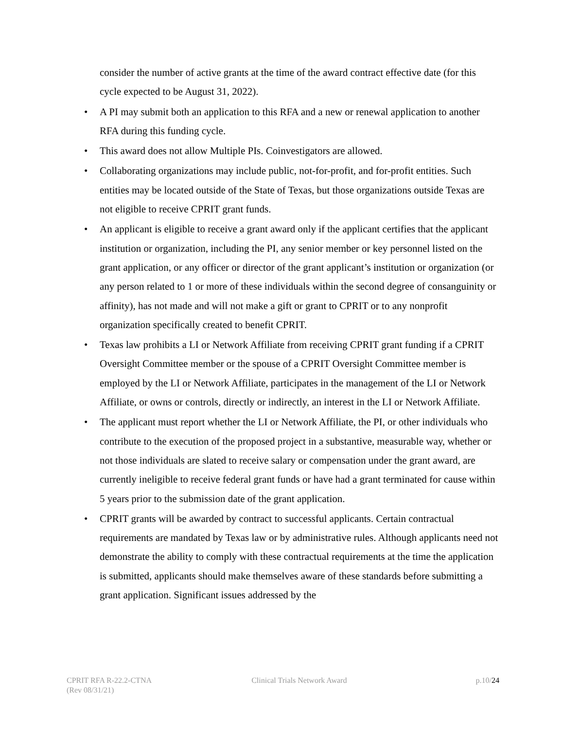consider the number of active grants at the time of the award contract effective date (for this cycle expected to be August 31, 2022).
• A PI may submit both an application to this RFA and a new or renewal application to another RFA during this funding cycle.
• This award does not allow Multiple PIs. Coinvestigators are allowed.
• Collaborating organizations may include public, not-for-profit, and for-profit entities. Such entities may be located outside of the State of Texas, but those organizations outside Texas are not eligible to receive CPRIT grant funds.
• An applicant is eligible to receive a grant award only if the applicant certifies that the applicant institution or organization, including the PI, any senior member or key personnel listed on the grant application, or any officer or director of the grant applicant’s institution or organization (or any person related to 1 or more of these individuals within the second degree of consanguinity or affinity), has not made and will not make a gift or grant to CPRIT or to any nonprofit organization specifically created to benefit CPRIT.
• Texas law prohibits a LI or Network Affiliate from receiving CPRIT grant funding if a CPRIT Oversight Committee member or the spouse of a CPRIT Oversight Committee member is employed by the LI or Network Affiliate, participates in the management of the LI or Network Affiliate, or owns or controls, directly or indirectly, an interest in the LI or Network Affiliate.
• The applicant must report whether the LI or Network Affiliate, the PI, or other individuals who contribute to the execution of the proposed project in a substantive, measurable way, whether or not those individuals are slated to receive salary or compensation under the grant award, are currently ineligible to receive federal grant funds or have had a grant terminated for cause within 5 years prior to the submission date of the grant application.
• CPRIT grants will be awarded by contract to successful applicants. Certain contractual requirements are mandated by Texas law or by administrative rules. Although applicants need not demonstrate the ability to comply with these contractual requirements at the time the application is submitted, applicants should make themselves aware of these standards before submitting a grant application. Significant issues addressed by the
CPRIT RFA R-22.2-CTNA
(Rev 08/31/21)
Clinical Trials Network Award p.10/24